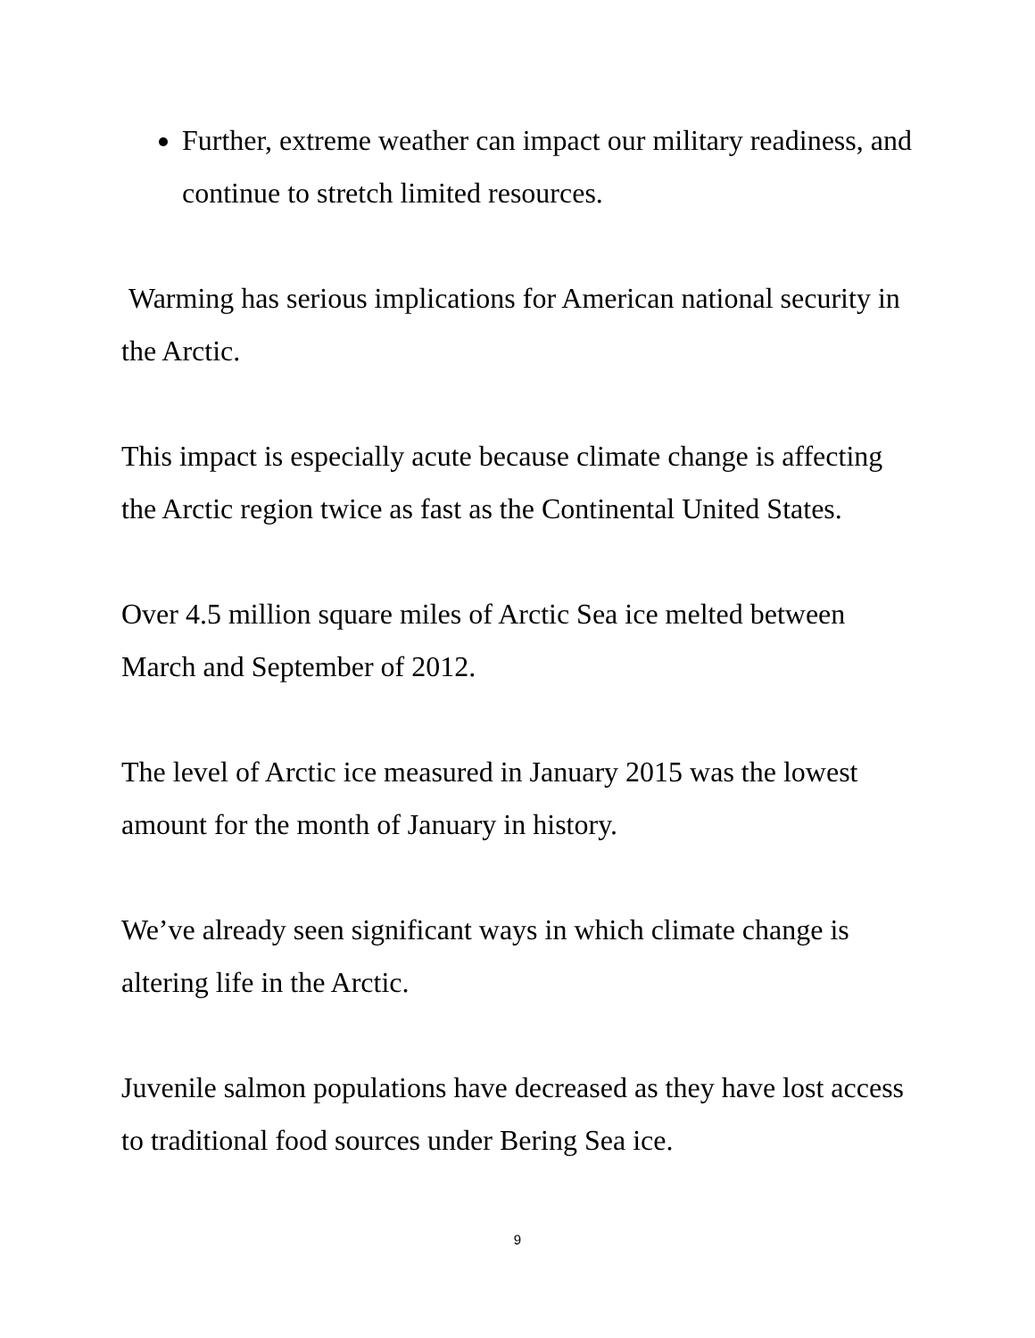Further, extreme weather can impact our military readiness, and continue to stretch limited resources.
Warming has serious implications for American national security in the Arctic.
This impact is especially acute because climate change is affecting the Arctic region twice as fast as the Continental United States.
Over 4.5 million square miles of Arctic Sea ice melted between March and September of 2012.
The level of Arctic ice measured in January 2015 was the lowest amount for the month of January in history.
We’ve already seen significant ways in which climate change is altering life in the Arctic.
Juvenile salmon populations have decreased as they have lost access to traditional food sources under Bering Sea ice.
9